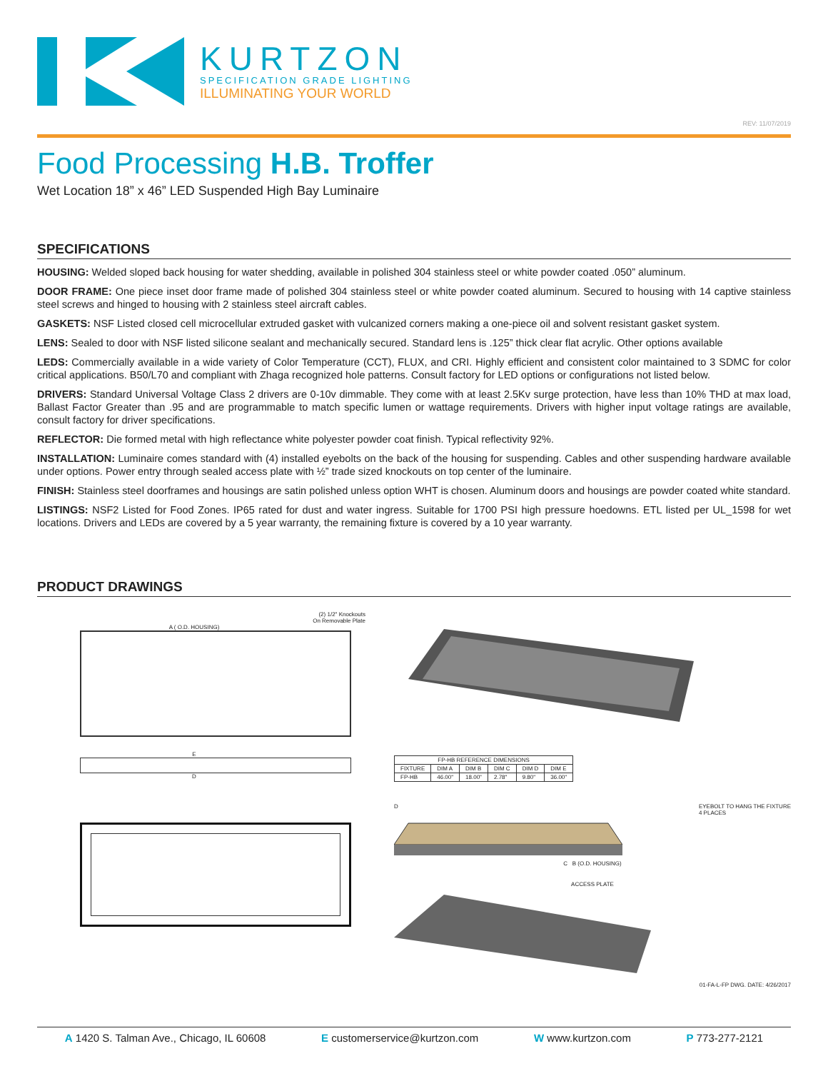KURTZON
SPECIFICATION GRADE LIGHTING
ILLUMINATING YOUR WORLD
REV: 11/07/2019
Food Processing H.B. Troffer
Wet Location 18” x 46” LED Suspended High Bay Luminaire
SPECIFICATIONS
HOUSING: Welded sloped back housing for water shedding, available in polished 304 stainless steel or white powder coated .050” aluminum.
DOOR FRAME: One piece inset door frame made of polished 304 stainless steel or white powder coated aluminum. Secured to housing with 14 captive stainless steel screws and hinged to housing with 2 stainless steel aircraft cables.
GASKETS: NSF Listed closed cell microcellular extruded gasket with vulcanized corners making a one-piece oil and solvent resistant gasket system.
LENS: Sealed to door with NSF listed silicone sealant and mechanically secured. Standard lens is .125” thick clear flat acrylic. Other options available
LEDS: Commercially available in a wide variety of Color Temperature (CCT), FLUX, and CRI. Highly efficient and consistent color maintained to 3 SDMC for color critical applications. B50/L70 and compliant with Zhaga recognized hole patterns. Consult factory for LED options or configurations not listed below.
DRIVERS: Standard Universal Voltage Class 2 drivers are 0-10v dimmable. They come with at least 2.5Kv surge protection, have less than 10% THD at max load, Ballast Factor Greater than .95 and are programmable to match specific lumen or wattage requirements. Drivers with higher input voltage ratings are available, consult factory for driver specifications.
REFLECTOR: Die formed metal with high reflectance white polyester powder coat finish. Typical reflectivity 92%.
INSTALLATION: Luminaire comes standard with (4) installed eyebolts on the back of the housing for suspending. Cables and other suspending hardware available under options. Power entry through sealed access plate with ½” trade sized knockouts on top center of the luminaire.
FINISH: Stainless steel doorframes and housings are satin polished unless option WHT is chosen. Aluminum doors and housings are powder coated white standard.
LISTINGS: NSF2 Listed for Food Zones. IP65 rated for dust and water ingress. Suitable for 1700 PSI high pressure hoedowns. ETL listed per UL_1598 for wet locations. Drivers and LEDs are covered by a 5 year warranty, the remaining fixture is covered by a 10 year warranty.
PRODUCT DRAWINGS
(2) 1/2" Knockouts
On Removable Plate
A ( O.D. HOUSING)
E
D
| FP-HB REFERENCE DIMENSIONS | | | | | |
| --- | --- | --- | --- | --- | --- |
| FIXTURE | DIM A | DIM B | DIM C | DIM D | DIM E |
| FP-HB | 46.00" | 18.00" | 2.78" | 9.80" | 36.00" |
D EYEBOLT TO HANG THE FIXTURE
4 PLACES
C B (O.D. HOUSING)
ACCESS PLATE
01-FA-L-FP DWG. DATE: 4/26/2017
A 1420 S. Talman Ave., Chicago, IL 60608 E customerservice@kurtzon.com W www.kurtzon.com P 773-277-2121